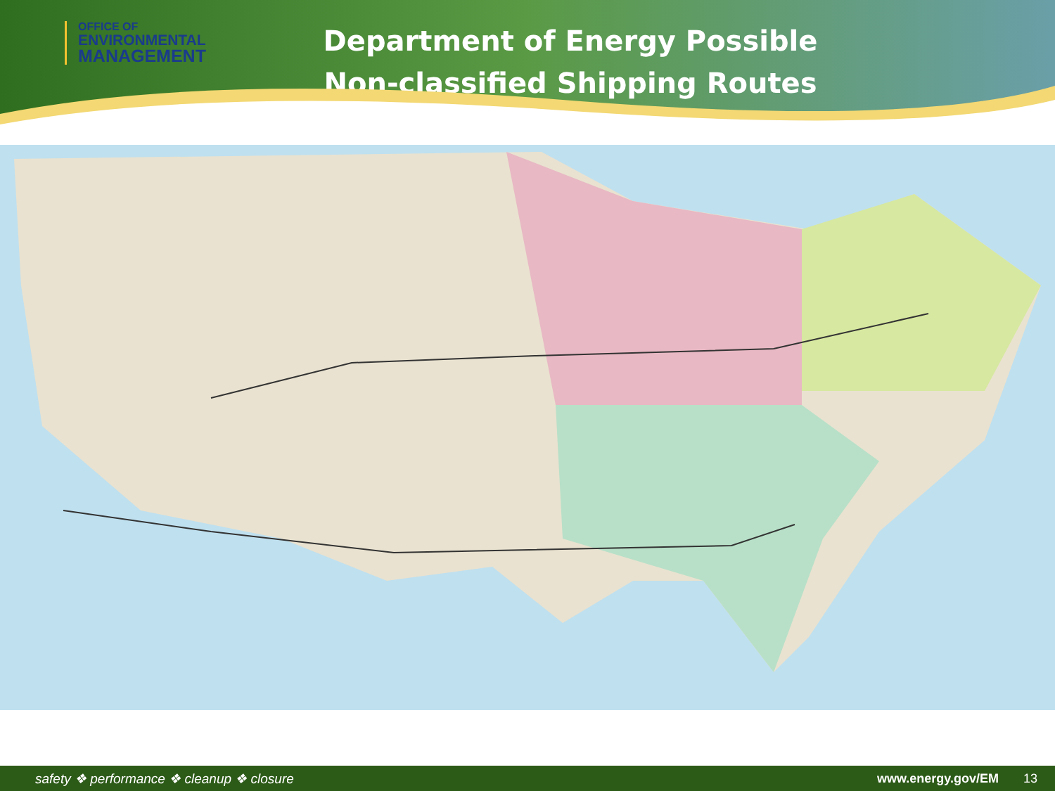OFFICE OF
ENVIRONMENTAL
MANAGEMENT
Department of Energy Possible Non-classified Shipping Routes
safety ❖ performance ❖ cleanup ❖ closure www.energy.gov/EM 13